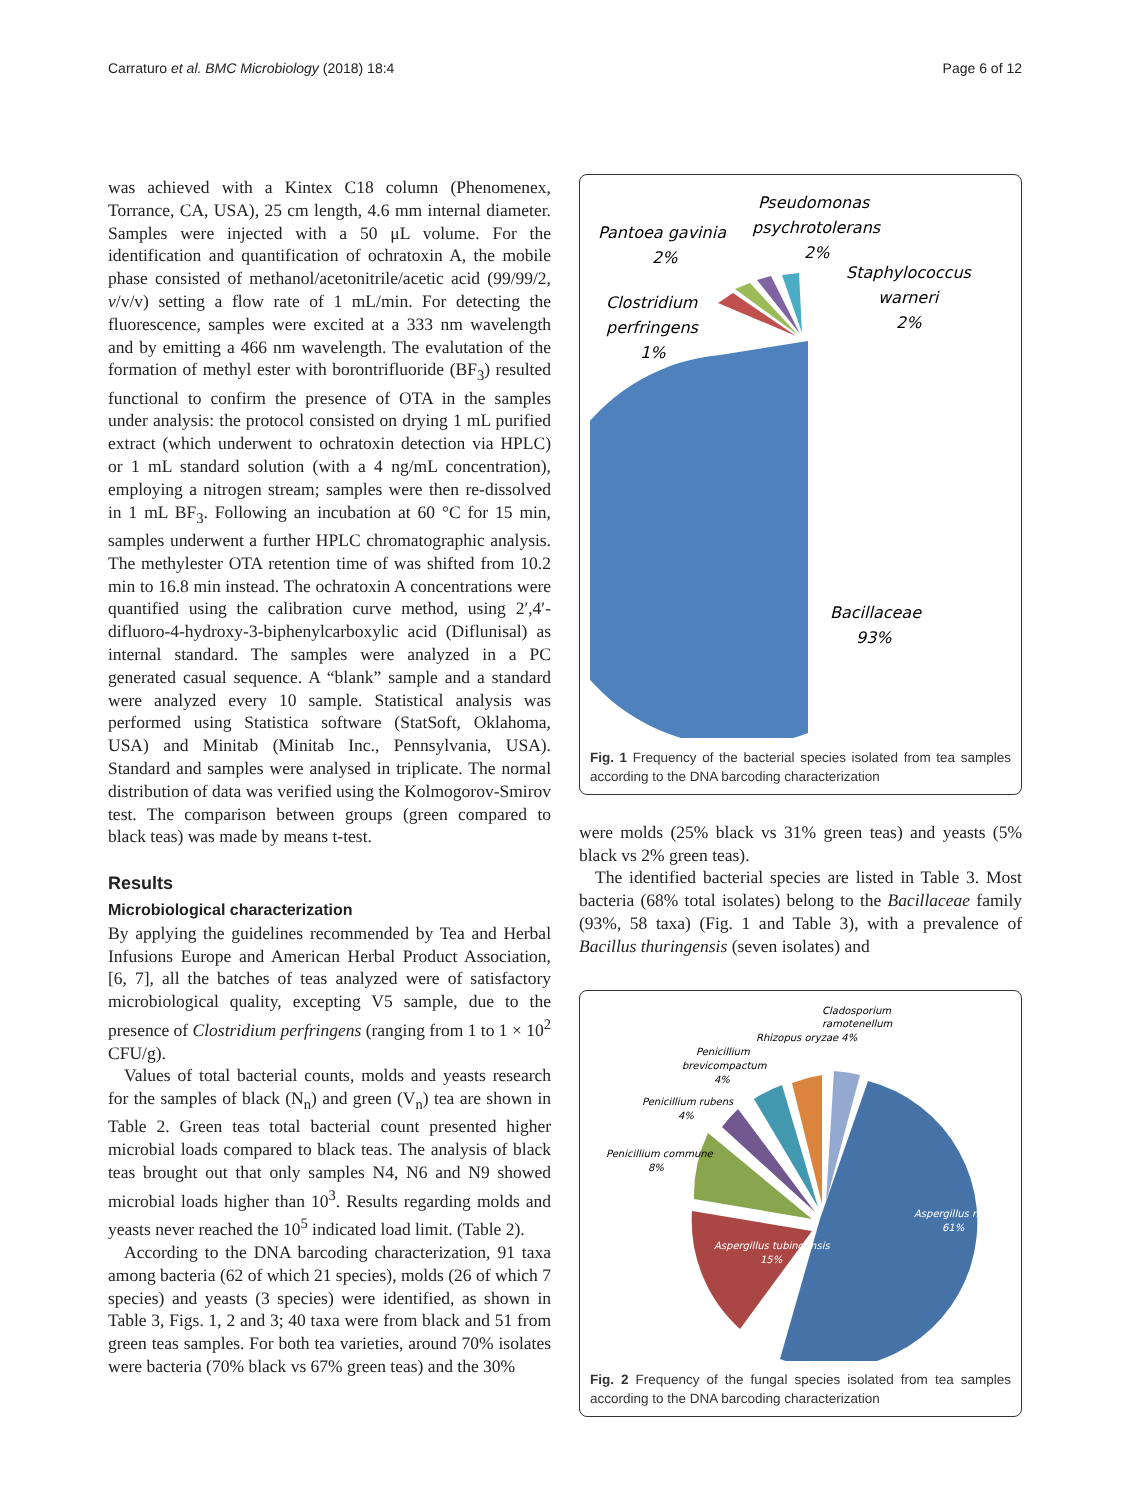Carraturo et al. BMC Microbiology (2018) 18:4
Page 6 of 12
was achieved with a Kintex C18 column (Phenomenex, Torrance, CA, USA), 25 cm length, 4.6 mm internal diameter. Samples were injected with a 50 μL volume. For the identification and quantification of ochratoxin A, the mobile phase consisted of methanol/acetonitrile/acetic acid (99/99/2, v/v/v) setting a flow rate of 1 mL/min. For detecting the fluorescence, samples were excited at a 333 nm wavelength and by emitting a 466 nm wavelength. The evalutation of the formation of methyl ester with borontrifluoride (BF<sub>3</sub>) resulted functional to confirm the presence of OTA in the samples under analysis: the protocol consisted on drying 1 mL purified extract (which underwent to ochratoxin detection via HPLC) or 1 mL standard solution (with a 4 ng/mL concentration), employing a nitrogen stream; samples were then re-dissolved in 1 mL BF<sub>3</sub>. Following an incubation at 60 °C for 15 min, samples underwent a further HPLC chromatographic analysis. The methylester OTA retention time of was shifted from 10.2 min to 16.8 min instead. The ochratoxin A concentrations were quantified using the calibration curve method, using 2′,4′-difluoro-4-hydroxy-3-biphenylcarboxylic acid (Diflunisal) as internal standard. The samples were analyzed in a PC generated casual sequence. A “blank” sample and a standard were analyzed every 10 sample. Statistical analysis was performed using Statistica software (StatSoft, Oklahoma, USA) and Minitab (Minitab Inc., Pennsylvania, USA). Standard and samples were analysed in triplicate. The normal distribution of data was verified using the Kolmogorov-Smirov test. The comparison between groups (green compared to black teas) was made by means t-test.
Results
Microbiological characterization
By applying the guidelines recommended by Tea and Herbal Infusions Europe and American Herbal Product Association, [6, 7], all the batches of teas analyzed were of satisfactory microbiological quality, excepting V5 sample, due to the presence of Clostridium perfringens (ranging from 1 to 1 × 10<sup>2</sup> CFU/g).
Values of total bacterial counts, molds and yeasts research for the samples of black (N<sub>n</sub>) and green (V<sub>n</sub>) tea are shown in Table 2. Green teas total bacterial count presented higher microbial loads compared to black teas. The analysis of black teas brought out that only samples N4, N6 and N9 showed microbial loads higher than 10<sup>3</sup>. Results regarding molds and yeasts never reached the 10<sup>5</sup> indicated load limit. (Table 2).
According to the DNA barcoding characterization, 91 taxa among bacteria (62 of which 21 species), molds (26 of which 7 species) and yeasts (3 species) were identified, as shown in Table 3, Figs. 1, 2 and 3; 40 taxa were from black and 51 from green teas samples. For both tea varieties, around 70% isolates were bacteria (70% black vs 67% green teas) and the 30%
Pseudomonas
psychrotolerans
2%
Pantoea gavinia
2%
Staphylococcus
warneri
2%
Clostridium
perfringens
1%
Bacillaceae
93%
Fig. 1 Frequency of the bacterial species isolated from tea samples according to the DNA barcoding characterization
were molds (25% black vs 31% green teas) and yeasts (5% black vs 2% green teas).
The identified bacterial species are listed in Table 3. Most bacteria (68% total isolates) belong to the Bacillaceae family (93%, 58 taxa) (Fig. 1 and Table 3), with a prevalence of Bacillus thuringensis (seven isolates) and
Cladosporium
ramotenellum
Rhizopus oryzae 4%
Penicillium
brevicompactum
4%
Penicillium rubens
4%
Penicillium commune
8%
Aspergillus niger
61%
Aspergillus tubingensis
15%
Fig. 2 Frequency of the fungal species isolated from tea samples according to the DNA barcoding characterization